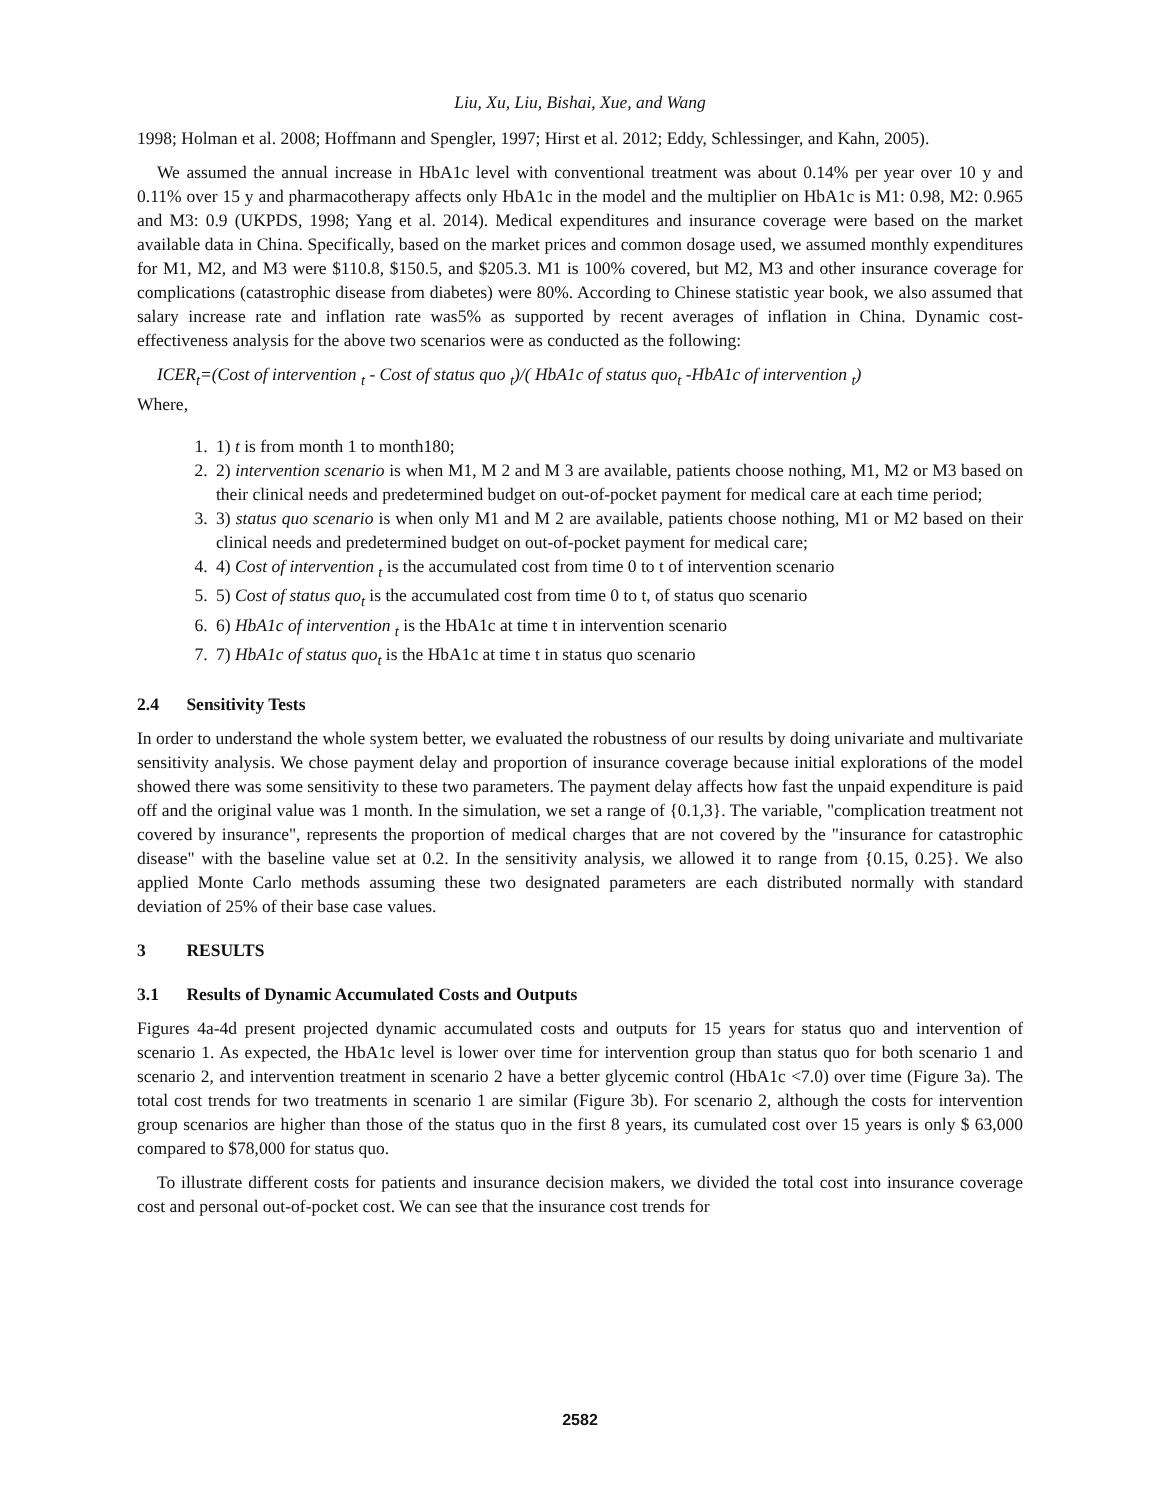Liu, Xu, Liu, Bishai, Xue, and Wang
1998; Holman et al. 2008; Hoffmann and Spengler, 1997; Hirst et al. 2012; Eddy, Schlessinger, and Kahn, 2005).
We assumed the annual increase in HbA1c level with conventional treatment was about 0.14% per year over 10 y and 0.11% over 15 y and pharmacotherapy affects only HbA1c in the model and the multiplier on HbA1c is M1: 0.98, M2: 0.965 and M3: 0.9 (UKPDS, 1998; Yang et al. 2014). Medical expenditures and insurance coverage were based on the market available data in China. Specifically, based on the market prices and common dosage used, we assumed monthly expenditures for M1, M2, and M3 were $110.8, $150.5, and $205.3. M1 is 100% covered, but M2, M3 and other insurance coverage for complications (catastrophic disease from diabetes) were 80%. According to Chinese statistic year book, we also assumed that salary increase rate and inflation rate was5% as supported by recent averages of inflation in China. Dynamic cost-effectiveness analysis for the above two scenarios were as conducted as the following:
ICER<sub>t</sub>=(Cost of intervention <sub>t</sub> - Cost of status quo <sub>t</sub>)/( HbA1c of status quo<sub>t</sub> -HbA1c of intervention <sub>t</sub>)
Where,
1. 1) t is from month 1 to month180;
2. 2) intervention scenario is when M1, M 2 and M 3 are available, patients choose nothing, M1, M2 or M3 based on their clinical needs and predetermined budget on out-of-pocket payment for medical care at each time period;
3. 3) status quo scenario is when only M1 and M 2 are available, patients choose nothing, M1 or M2 based on their clinical needs and predetermined budget on out-of-pocket payment for medical care;
4. 4) Cost of intervention <sub>t</sub> is the accumulated cost from time 0 to t of intervention scenario
5. 5) Cost of status quo<sub>t</sub> is the accumulated cost from time 0 to t, of status quo scenario
6. 6) HbA1c of intervention <sub>t</sub> is the HbA1c at time t in intervention scenario
7. 7) HbA1c of status quo<sub>t</sub> is the HbA1c at time t in status quo scenario
2.4 Sensitivity Tests
In order to understand the whole system better, we evaluated the robustness of our results by doing univariate and multivariate sensitivity analysis. We chose payment delay and proportion of insurance coverage because initial explorations of the model showed there was some sensitivity to these two parameters. The payment delay affects how fast the unpaid expenditure is paid off and the original value was 1 month. In the simulation, we set a range of {0.1,3}. The variable, "complication treatment not covered by insurance", represents the proportion of medical charges that are not covered by the "insurance for catastrophic disease" with the baseline value set at 0.2. In the sensitivity analysis, we allowed it to range from {0.15, 0.25}. We also applied Monte Carlo methods assuming these two designated parameters are each distributed normally with standard deviation of 25% of their base case values.
3 RESULTS
3.1 Results of Dynamic Accumulated Costs and Outputs
Figures 4a-4d present projected dynamic accumulated costs and outputs for 15 years for status quo and intervention of scenario 1. As expected, the HbA1c level is lower over time for intervention group than status quo for both scenario 1 and scenario 2, and intervention treatment in scenario 2 have a better glycemic control (HbA1c <7.0) over time (Figure 3a). The total cost trends for two treatments in scenario 1 are similar (Figure 3b). For scenario 2, although the costs for intervention group scenarios are higher than those of the status quo in the first 8 years, its cumulated cost over 15 years is only $ 63,000 compared to $78,000 for status quo.
To illustrate different costs for patients and insurance decision makers, we divided the total cost into insurance coverage cost and personal out-of-pocket cost. We can see that the insurance cost trends for
2582